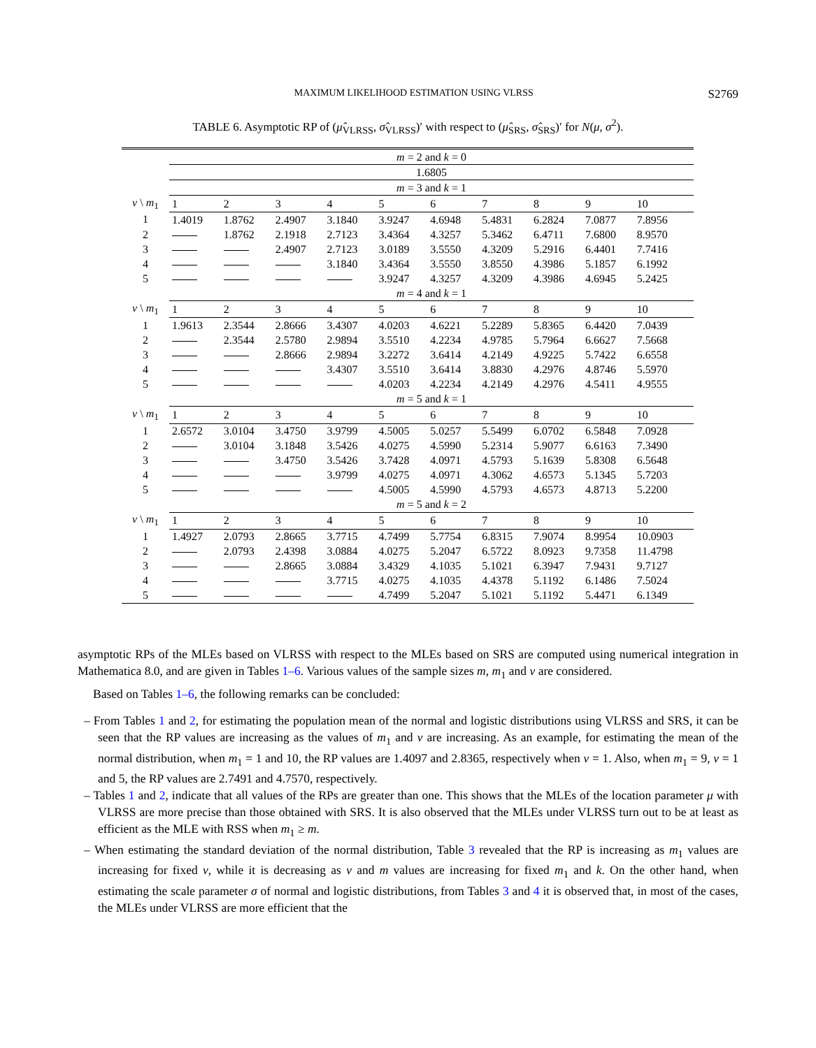MAXIMUM LIKELIHOOD ESTIMATION USING VLRSS S2769
TABLE 6. Asymptotic RP of (μ̂<sub>VLRSS</sub>, σ̂<sub>VLRSS</sub>)′ with respect to (μ̂<sub>SRS</sub>, σ̂<sub>SRS</sub>)′ for N(μ, σ<sup>2</sup>).
| | m = 2 and k = 0 | | | | | | | | | |
| | 1.6805 | | | | | | | | | |
| | m = 3 and k = 1 | | | | | | | | | |
| v \ m<sub>1</sub> | 1 | 2 | 3 | 4 | 5 | 6 | 7 | 8 | 9 | 10 |
| 1 | 1.4019 | 1.8762 | 2.4907 | 3.1840 | 3.9247 | 4.6948 | 5.4831 | 6.2824 | 7.0877 | 7.8956 |
| 2 | | 1.8762 | 2.1918 | 2.7123 | 3.4364 | 4.3257 | 5.3462 | 6.4711 | 7.6800 | 8.9570 |
| 3 | | | 2.4907 | 2.7123 | 3.0189 | 3.5550 | 4.3209 | 5.2916 | 6.4401 | 7.7416 |
| 4 | | | | 3.1840 | 3.4364 | 3.5550 | 3.8550 | 4.3986 | 5.1857 | 6.1992 |
| 5 | | | | | 3.9247 | 4.3257 | 4.3209 | 4.3986 | 4.6945 | 5.2425 |
| | m = 4 and k = 1 | | | | | | | | | |
| v \ m<sub>1</sub> | 1 | 2 | 3 | 4 | 5 | 6 | 7 | 8 | 9 | 10 |
| 1 | 1.9613 | 2.3544 | 2.8666 | 3.4307 | 4.0203 | 4.6221 | 5.2289 | 5.8365 | 6.4420 | 7.0439 |
| 2 | | 2.3544 | 2.5780 | 2.9894 | 3.5510 | 4.2234 | 4.9785 | 5.7964 | 6.6627 | 7.5668 |
| 3 | | | 2.8666 | 2.9894 | 3.2272 | 3.6414 | 4.2149 | 4.9225 | 5.7422 | 6.6558 |
| 4 | | | | 3.4307 | 3.5510 | 3.6414 | 3.8830 | 4.2976 | 4.8746 | 5.5970 |
| 5 | | | | | 4.0203 | 4.2234 | 4.2149 | 4.2976 | 4.5411 | 4.9555 |
| | m = 5 and k = 1 | | | | | | | | | |
| v \ m<sub>1</sub> | 1 | 2 | 3 | 4 | 5 | 6 | 7 | 8 | 9 | 10 |
| 1 | 2.6572 | 3.0104 | 3.4750 | 3.9799 | 4.5005 | 5.0257 | 5.5499 | 6.0702 | 6.5848 | 7.0928 |
| 2 | | 3.0104 | 3.1848 | 3.5426 | 4.0275 | 4.5990 | 5.2314 | 5.9077 | 6.6163 | 7.3490 |
| 3 | | | 3.4750 | 3.5426 | 3.7428 | 4.0971 | 4.5793 | 5.1639 | 5.8308 | 6.5648 |
| 4 | | | | 3.9799 | 4.0275 | 4.0971 | 4.3062 | 4.6573 | 5.1345 | 5.7203 |
| 5 | | | | | 4.5005 | 4.5990 | 4.5793 | 4.6573 | 4.8713 | 5.2200 |
| | m = 5 and k = 2 | | | | | | | | | |
| v \ m<sub>1</sub> | 1 | 2 | 3 | 4 | 5 | 6 | 7 | 8 | 9 | 10 |
| 1 | 1.4927 | 2.0793 | 2.8665 | 3.7715 | 4.7499 | 5.7754 | 6.8315 | 7.9074 | 8.9954 | 10.0903 |
| 2 | | 2.0793 | 2.4398 | 3.0884 | 4.0275 | 5.2047 | 6.5722 | 8.0923 | 9.7358 | 11.4798 |
| 3 | | | 2.8665 | 3.0884 | 3.4329 | 4.1035 | 5.1021 | 6.3947 | 7.9431 | 9.7127 |
| 4 | | | | 3.7715 | 4.0275 | 4.1035 | 4.4378 | 5.1192 | 6.1486 | 7.5024 |
| 5 | | | | | 4.7499 | 5.2047 | 5.1021 | 5.1192 | 5.4471 | 6.1349 |
asymptotic RPs of the MLEs based on VLRSS with respect to the MLEs based on SRS are computed using numerical integration in Mathematica 8.0, and are given in Tables 1–6. Various values of the sample sizes m, m<sub>1</sub> and v are considered.
Based on Tables 1–6, the following remarks can be concluded:
– From Tables 1 and 2, for estimating the population mean of the normal and logistic distributions using VLRSS and SRS, it can be seen that the RP values are increasing as the values of m<sub>1</sub> and v are increasing. As an example, for estimating the mean of the normal distribution, when m<sub>1</sub> = 1 and 10, the RP values are 1.4097 and 2.8365, respectively when v = 1. Also, when m<sub>1</sub> = 9, v = 1 and 5, the RP values are 2.7491 and 4.7570, respectively.
– Tables 1 and 2, indicate that all values of the RPs are greater than one. This shows that the MLEs of the location parameter μ with VLRSS are more precise than those obtained with SRS. It is also observed that the MLEs under VLRSS turn out to be at least as efficient as the MLE with RSS when m<sub>1</sub> ≥ m.
– When estimating the standard deviation of the normal distribution, Table 3 revealed that the RP is increasing as m<sub>1</sub> values are increasing for fixed v, while it is decreasing as v and m values are increasing for fixed m<sub>1</sub> and k. On the other hand, when estimating the scale parameter σ of normal and logistic distributions, from Tables 3 and 4 it is observed that, in most of the cases, the MLEs under VLRSS are more efficient that the